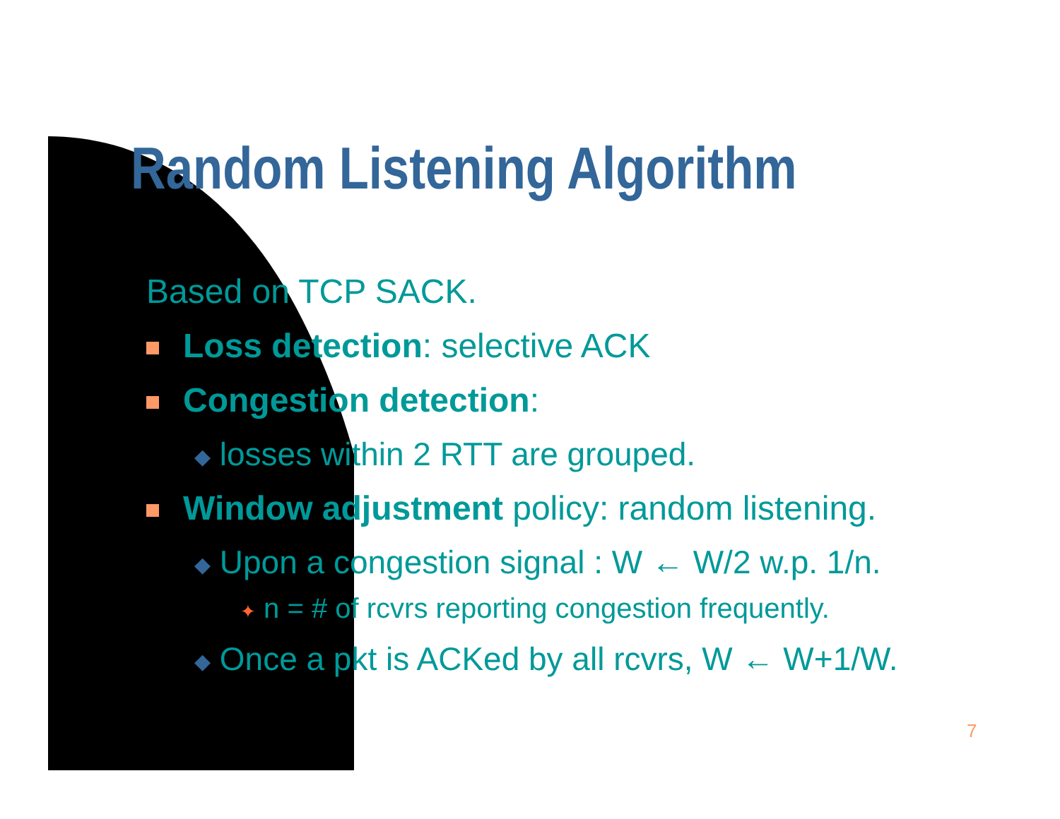Random Listening Algorithm
Based on TCP SACK.
Loss detection: selective ACK
Congestion detection:
◆ losses within 2 RTT are grouped.
Window adjustment policy: random listening.
◆ Upon a congestion signal : W ← W/2 w.p. 1/n.
✦ n = # of rcvrs reporting congestion frequently.
◆ Once a pkt is ACKed by all rcvrs, W ← W+1/W.
7